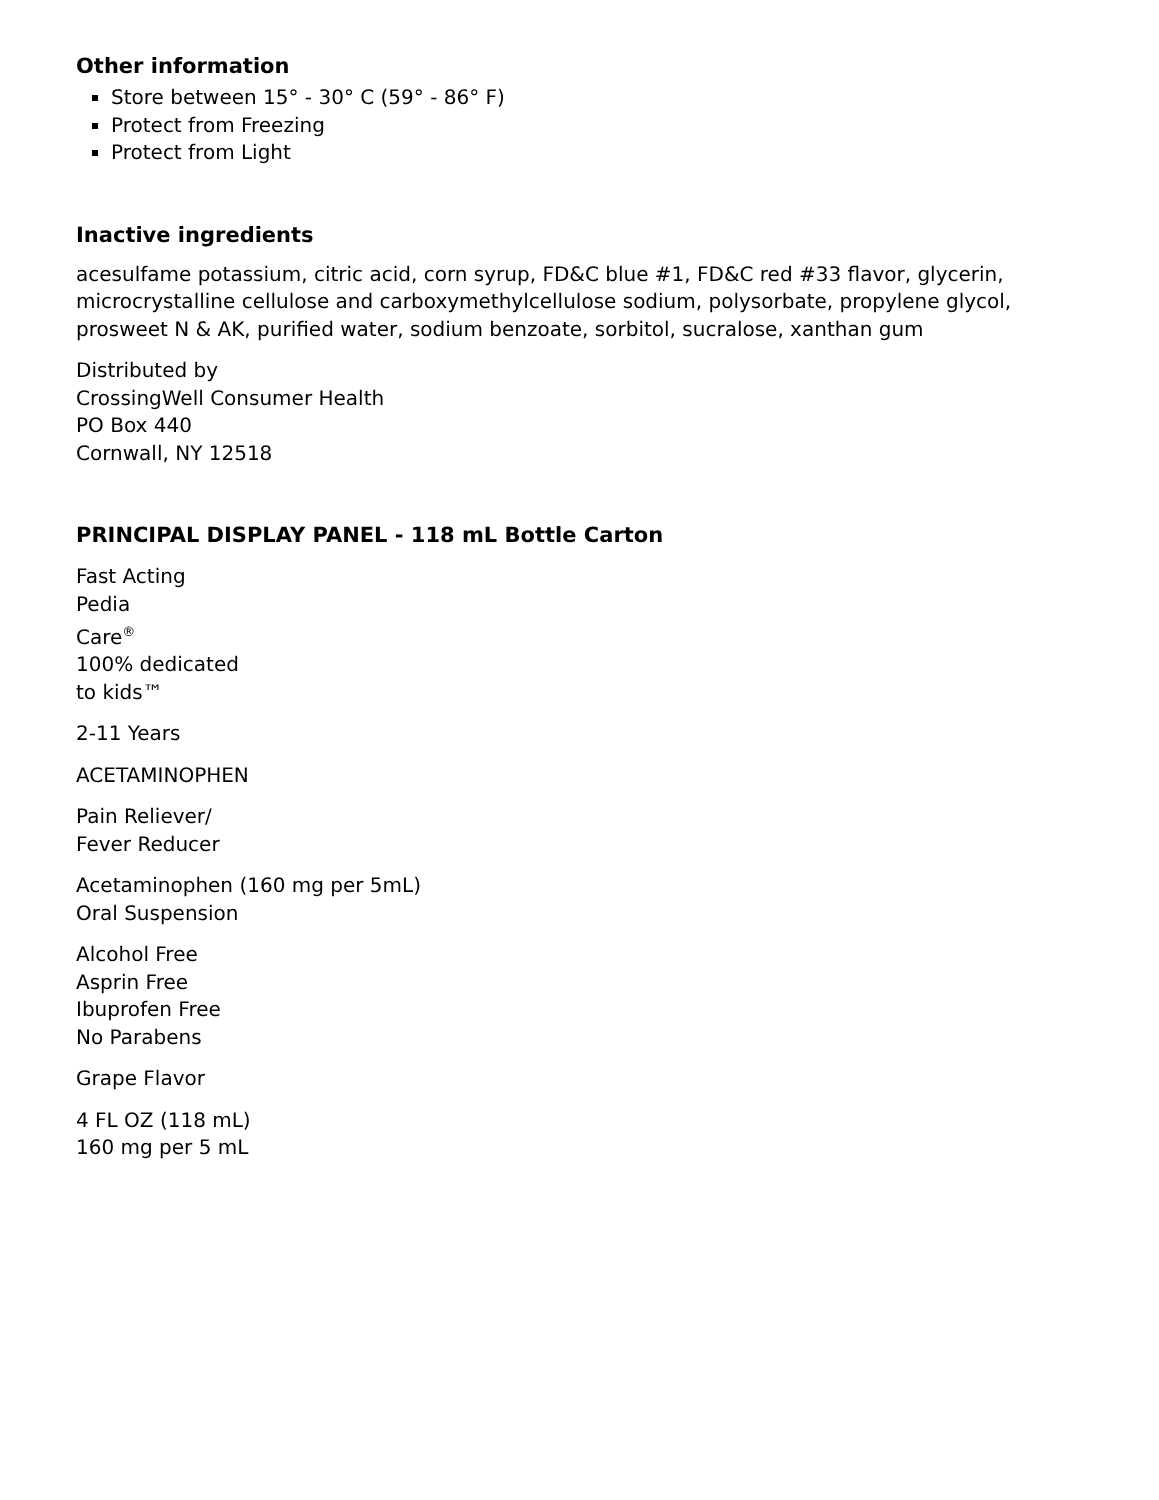Other information
Store between 15° - 30° C (59° - 86° F)
Protect from Freezing
Protect from Light
Inactive ingredients
acesulfame potassium, citric acid, corn syrup, FD&C blue #1, FD&C red #33 flavor, glycerin, microcrystalline cellulose and carboxymethylcellulose sodium, polysorbate, propylene glycol, prosweet N & AK, purified water, sodium benzoate, sorbitol, sucralose, xanthan gum
Distributed by
CrossingWell Consumer Health
PO Box 440
Cornwall, NY 12518
PRINCIPAL DISPLAY PANEL - 118 mL Bottle Carton
Fast Acting
Pedia
Care<sup>®</sup>
100% dedicated
to kids™
2-11 Years
ACETAMINOPHEN
Pain Reliever/
Fever Reducer
Acetaminophen (160 mg per 5mL)
Oral Suspension
Alcohol Free
Asprin Free
Ibuprofen Free
No Parabens
Grape Flavor
4 FL OZ (118 mL)
160 mg per 5 mL